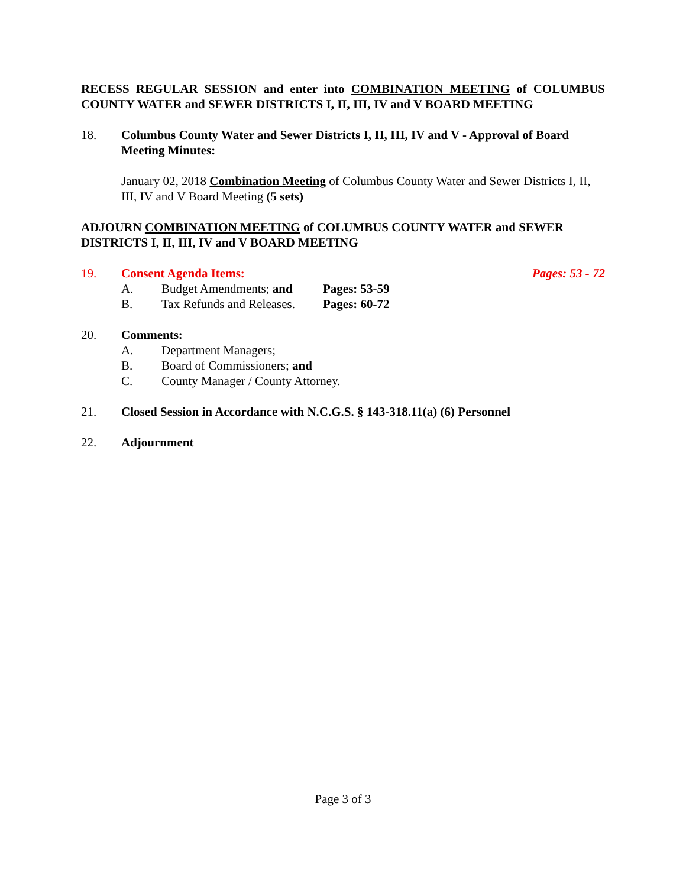RECESS REGULAR SESSION and enter into COMBINATION MEETING of COLUMBUS COUNTY WATER and SEWER DISTRICTS I, II, III, IV and V BOARD MEETING
18. Columbus County Water and Sewer Districts I, II, III, IV and V - Approval of Board Meeting Minutes:
January 02, 2018 Combination Meeting of Columbus County Water and Sewer Districts I, II, III, IV and V Board Meeting (5 sets)
ADJOURN COMBINATION MEETING of COLUMBUS COUNTY WATER and SEWER DISTRICTS I, II, III, IV and V BOARD MEETING
19. Consent Agenda Items: Pages: 53 - 72
A. Budget Amendments; and Pages: 53-59
B. Tax Refunds and Releases. Pages: 60-72
20. Comments:
A. Department Managers;
B. Board of Commissioners; and
C. County Manager / County Attorney.
21. Closed Session in Accordance with N.C.G.S. § 143-318.11(a) (6) Personnel
22. Adjournment
Page 3 of 3